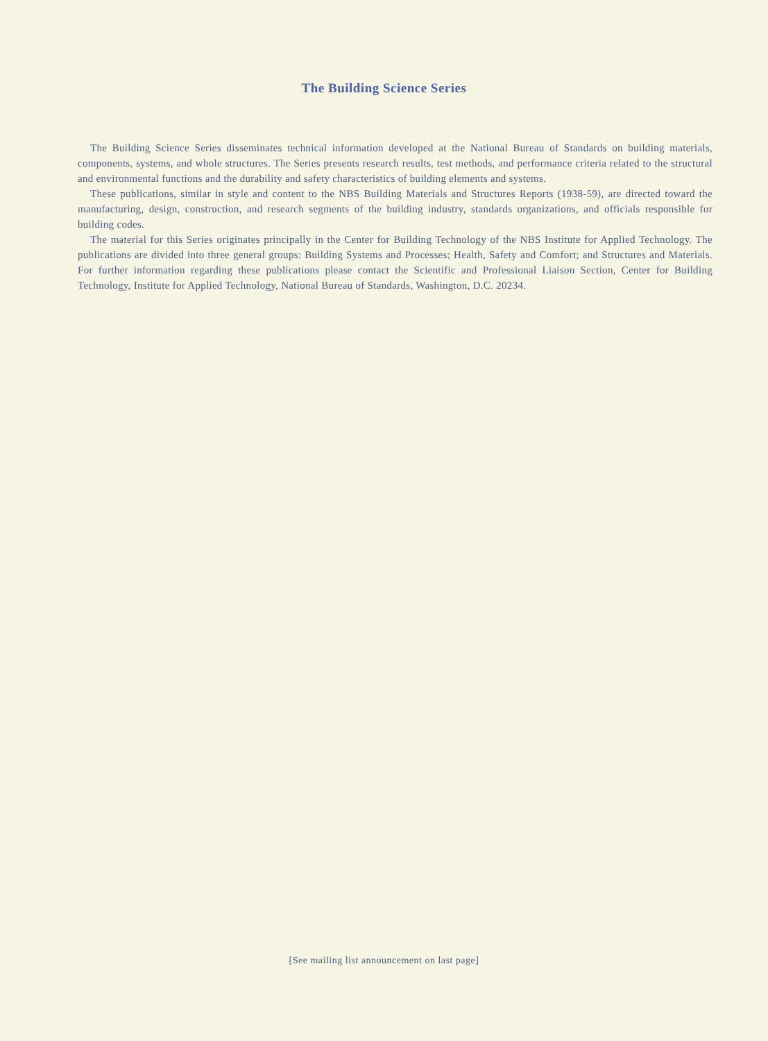The Building Science Series
The Building Science Series disseminates technical information developed at the National Bureau of Standards on building materials, components, systems, and whole structures. The Series presents research results, test methods, and performance criteria related to the structural and environmental functions and the durability and safety characteristics of building elements and systems.
These publications, similar in style and content to the NBS Building Materials and Structures Reports (1938-59), are directed toward the manufacturing, design, construction, and research segments of the building industry, standards organizations, and officials responsible for building codes.
The material for this Series originates principally in the Center for Building Technology of the NBS Institute for Applied Technology. The publications are divided into three general groups: Building Systems and Processes; Health, Safety and Comfort; and Structures and Materials. For further information regarding these publications please contact the Scientific and Professional Liaison Section, Center for Building Technology, Institute for Applied Technology, National Bureau of Standards, Washington, D.C. 20234.
[See mailing list announcement on last page]